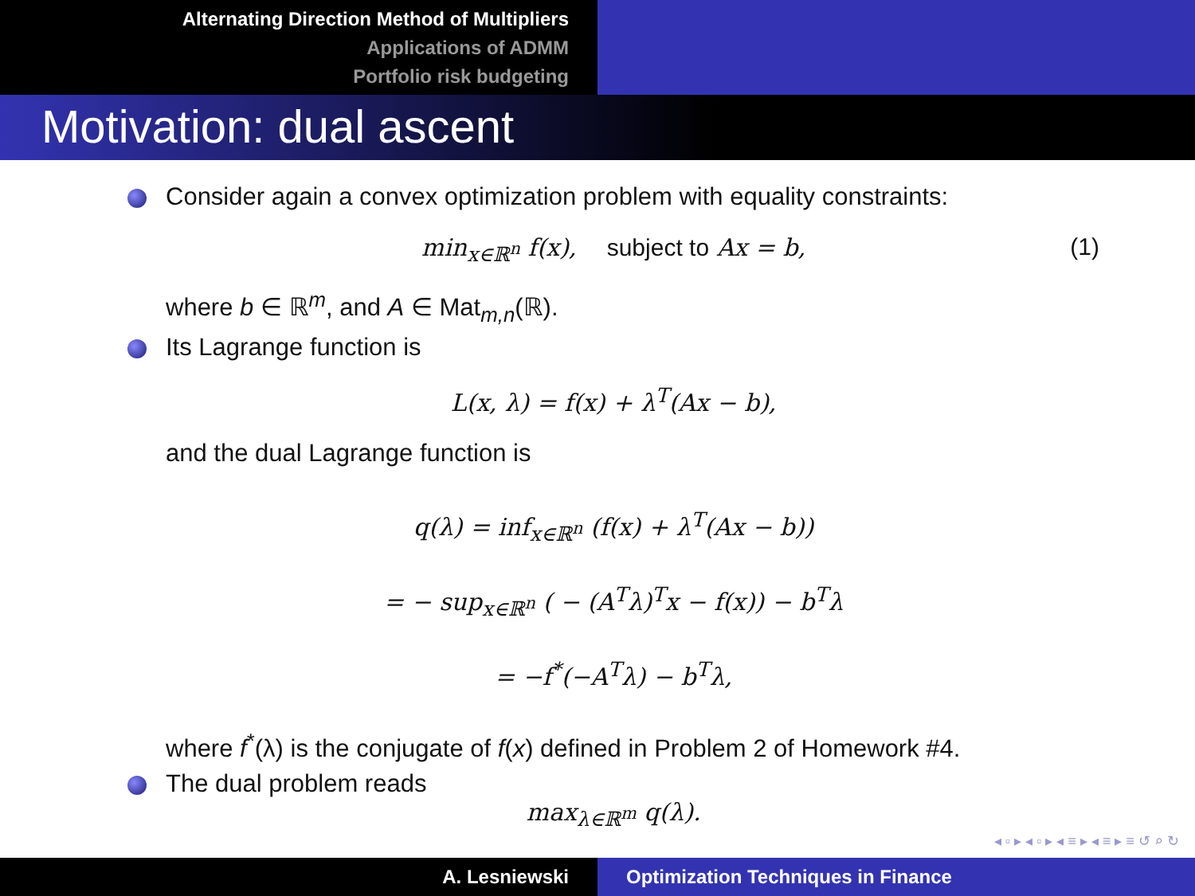Alternating Direction Method of Multipliers
Applications of ADMM
Portfolio risk budgeting
Motivation: dual ascent
Consider again a convex optimization problem with equality constraints:
min<sub>x∈ℝ<sup>n</sup></sub> f(x), subject to Ax = b, (1)
where b ∈ ℝ<sup>m</sup>, and A ∈ Mat<sub>m,n</sub>(ℝ).
Its Lagrange function is
L(x, λ) = f(x) + λ<sup>T</sup>(Ax − b),
and the dual Lagrange function is
q(λ) = inf<sub>x∈ℝ<sup>n</sup></sub> (f(x) + λ<sup>T</sup>(Ax − b))
= − sup<sub>x∈ℝ<sup>n</sup></sub> ( − (A<sup>T</sup>λ)<sup>T</sup>x − f(x)) − b<sup>T</sup>λ
= −f<sup>*</sup>(−A<sup>T</sup>λ) − b<sup>T</sup>λ,
where f<sup>*</sup>(λ) is the conjugate of f(x) defined in Problem 2 of Homework #4.
The dual problem reads
max<sub>λ∈ℝ<sup>m</sup></sub> q(λ).
◂ ▫ ▸ ◂ ▫ ▸ ◂ ≡ ▸ ◂ ≡ ▸ ≡ ↺ ⌕ ↻
A. Lesniewski Optimization Techniques in Finance